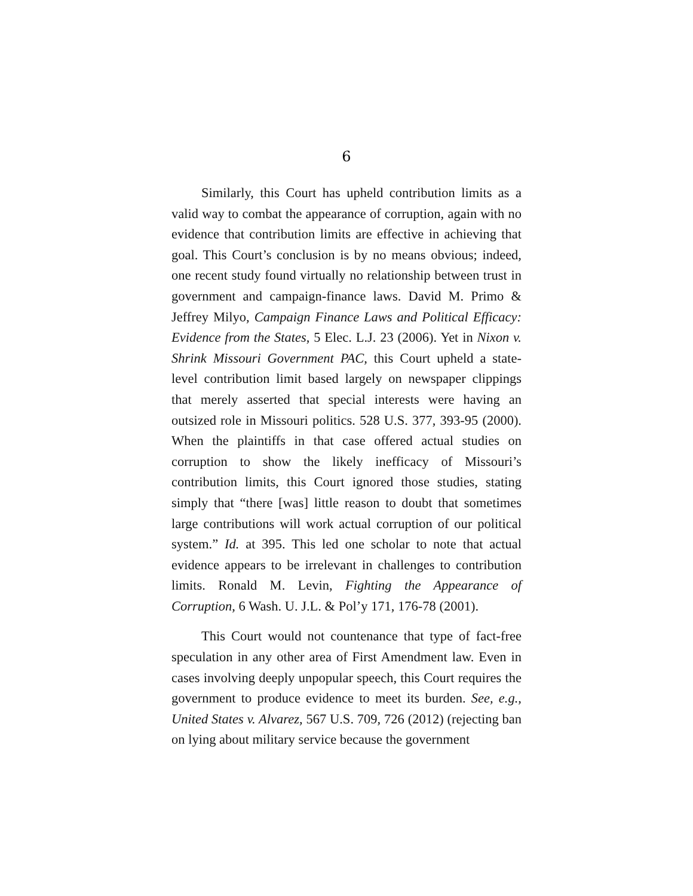6
Similarly, this Court has upheld contribution limits as a valid way to combat the appearance of corruption, again with no evidence that contribution limits are effective in achieving that goal. This Court’s conclusion is by no means obvious; indeed, one recent study found virtually no relationship between trust in government and campaign-finance laws. David M. Primo & Jeffrey Milyo, Campaign Finance Laws and Political Efficacy: Evidence from the States, 5 Elec. L.J. 23 (2006). Yet in Nixon v. Shrink Missouri Government PAC, this Court upheld a state-level contribution limit based largely on newspaper clippings that merely asserted that special interests were having an outsized role in Missouri politics. 528 U.S. 377, 393-95 (2000). When the plaintiffs in that case offered actual studies on corruption to show the likely inefficacy of Missouri’s contribution limits, this Court ignored those studies, stating simply that “there [was] little reason to doubt that sometimes large contributions will work actual corruption of our political system.” Id. at 395. This led one scholar to note that actual evidence appears to be irrelevant in challenges to contribution limits. Ronald M. Levin, Fighting the Appearance of Corruption, 6 Wash. U. J.L. & Pol’y 171, 176-78 (2001).
This Court would not countenance that type of fact-free speculation in any other area of First Amendment law. Even in cases involving deeply unpopular speech, this Court requires the government to produce evidence to meet its burden. See, e.g., United States v. Alvarez, 567 U.S. 709, 726 (2012) (rejecting ban on lying about military service because the government